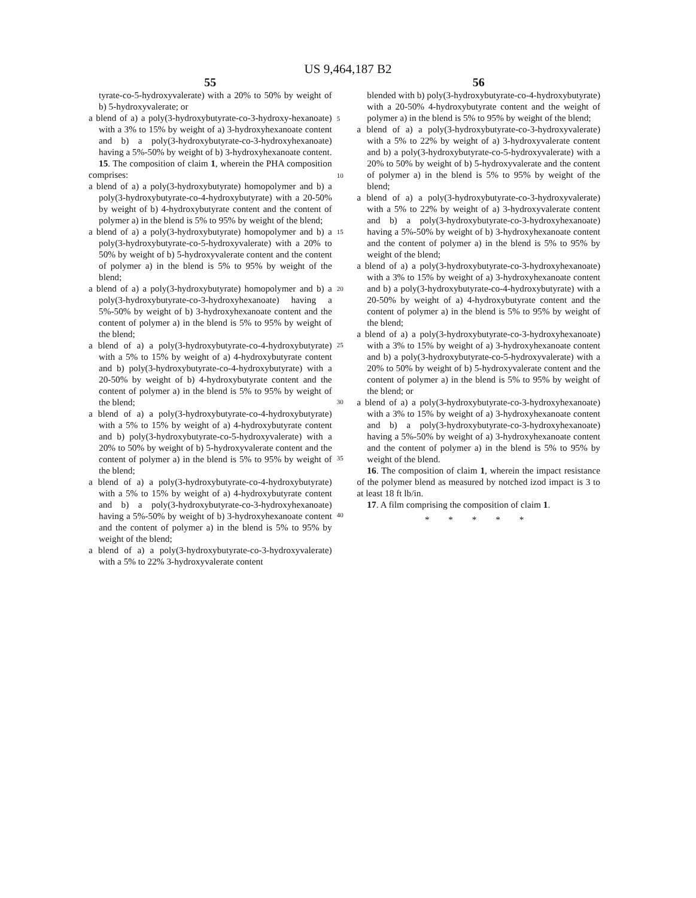US 9,464,187 B2
55
tyrate-co-5-hydroxyvalerate) with a 20% to 50% by weight of b) 5-hydroxyvalerate; or
a blend of a) a poly(3-hydroxybutyrate-co-3-hydroxy-hexanoate) with a 3% to 15% by weight of a) 3-hydroxyhexanoate content and b) a poly(3-hydroxybutyrate-co-3-hydroxyhexanoate) having a 5%-50% by weight of b) 3-hydroxyhexanoate content.
15. The composition of claim 1, wherein the PHA composition comprises:
a blend of a) a poly(3-hydroxybutyrate) homopolymer and b) a poly(3-hydroxybutyrate-co-4-hydroxybutyrate) with a 20-50% by weight of b) 4-hydroxybutyrate content and the content of polymer a) in the blend is 5% to 95% by weight of the blend;
a blend of a) a poly(3-hydroxybutyrate) homopolymer and b) a poly(3-hydroxybutyrate-co-5-hydroxyvalerate) with a 20% to 50% by weight of b) 5-hydroxyvalerate content and the content of polymer a) in the blend is 5% to 95% by weight of the blend;
a blend of a) a poly(3-hydroxybutyrate) homopolymer and b) a poly(3-hydroxybutyrate-co-3-hydroxyhexanoate) having a 5%-50% by weight of b) 3-hydroxyhexanoate content and the content of polymer a) in the blend is 5% to 95% by weight of the blend;
a blend of a) a poly(3-hydroxybutyrate-co-4-hydroxybutyrate) with a 5% to 15% by weight of a) 4-hydroxybutyrate content and b) poly(3-hydroxybutyrate-co-4-hydroxybutyrate) with a 20-50% by weight of b) 4-hydroxybutyrate content and the content of polymer a) in the blend is 5% to 95% by weight of the blend;
a blend of a) a poly(3-hydroxybutyrate-co-4-hydroxybutyrate) with a 5% to 15% by weight of a) 4-hydroxybutyrate content and b) poly(3-hydroxybutyrate-co-5-hydroxyvalerate) with a 20% to 50% by weight of b) 5-hydroxyvalerate content and the content of polymer a) in the blend is 5% to 95% by weight of the blend;
a blend of a) a poly(3-hydroxybutyrate-co-4-hydroxybutyrate) with a 5% to 15% by weight of a) 4-hydroxybutyrate content and b) a poly(3-hydroxybutyrate-co-3-hydroxyhexanoate) having a 5%-50% by weight of b) 3-hydroxyhexanoate content and the content of polymer a) in the blend is 5% to 95% by weight of the blend;
a blend of a) a poly(3-hydroxybutyrate-co-3-hydroxyvalerate) with a 5% to 22% 3-hydroxyvalerate content
5
10
15
20
25
30
35
40
56
blended with b) poly(3-hydroxybutyrate-co-4-hydroxybutyrate) with a 20-50% 4-hydroxybutyrate content and the weight of polymer a) in the blend is 5% to 95% by weight of the blend;
a blend of a) a poly(3-hydroxybutyrate-co-3-hydroxyvalerate) with a 5% to 22% by weight of a) 3-hydroxyvalerate content and b) a poly(3-hydroxybutyrate-co-5-hydroxyvalerate) with a 20% to 50% by weight of b) 5-hydroxyvalerate and the content of polymer a) in the blend is 5% to 95% by weight of the blend;
a blend of a) a poly(3-hydroxybutyrate-co-3-hydroxyvalerate) with a 5% to 22% by weight of a) 3-hydroxyvalerate content and b) a poly(3-hydroxybutyrate-co-3-hydroxyhexanoate) having a 5%-50% by weight of b) 3-hydroxyhexanoate content and the content of polymer a) in the blend is 5% to 95% by weight of the blend;
a blend of a) a poly(3-hydroxybutyrate-co-3-hydroxyhexanoate) with a 3% to 15% by weight of a) 3-hydroxyhexanoate content and b) a poly(3-hydroxybutyrate-co-4-hydroxybutyrate) with a 20-50% by weight of a) 4-hydroxybutyrate content and the content of polymer a) in the blend is 5% to 95% by weight of the blend;
a blend of a) a poly(3-hydroxybutyrate-co-3-hydroxyhexanoate) with a 3% to 15% by weight of a) 3-hydroxyhexanoate content and b) a poly(3-hydroxybutyrate-co-5-hydroxyvalerate) with a 20% to 50% by weight of b) 5-hydroxyvalerate content and the content of polymer a) in the blend is 5% to 95% by weight of the blend; or
a blend of a) a poly(3-hydroxybutyrate-co-3-hydroxyhexanoate) with a 3% to 15% by weight of a) 3-hydroxyhexanoate content and b) a poly(3-hydroxybutyrate-co-3-hydroxyhexanoate) having a 5%-50% by weight of a) 3-hydroxyhexanoate content and the content of polymer a) in the blend is 5% to 95% by weight of the blend.
16. The composition of claim 1, wherein the impact resistance of the polymer blend as measured by notched izod impact is 3 to at least 18 ft lb/in.
17. A film comprising the composition of claim 1.
* * * * *